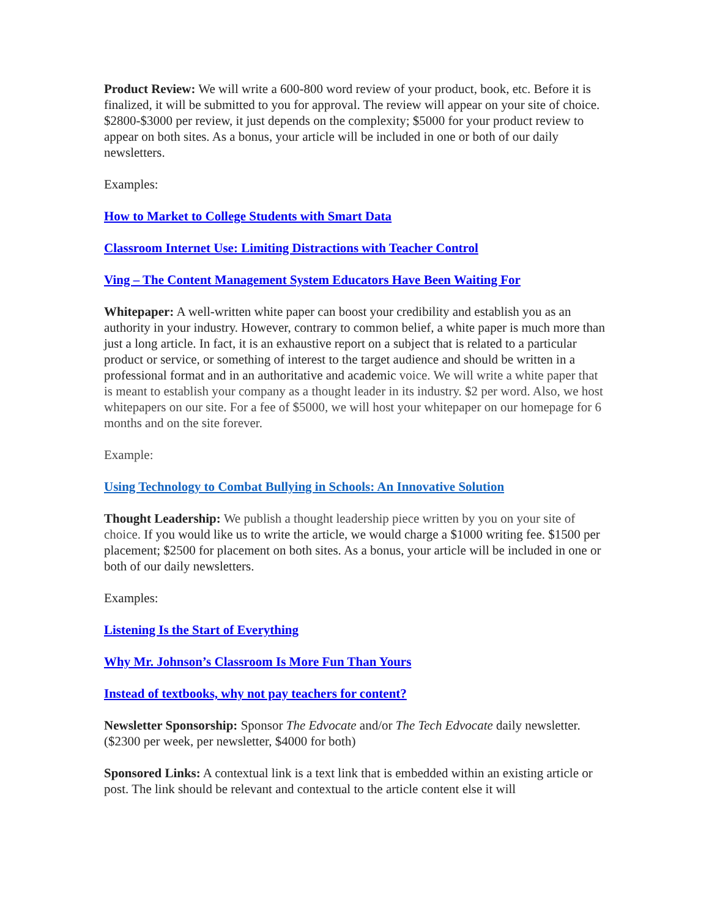Product Review: We will write a 600-800 word review of your product, book, etc. Before it is finalized, it will be submitted to you for approval. The review will appear on your site of choice. $2800-$3000 per review, it just depends on the complexity; $5000 for your product review to appear on both sites. As a bonus, your article will be included in one or both of our daily newsletters.
Examples:
How to Market to College Students with Smart Data
Classroom Internet Use: Limiting Distractions with Teacher Control
Ving – The Content Management System Educators Have Been Waiting For
Whitepaper: A well-written white paper can boost your credibility and establish you as an authority in your industry. However, contrary to common belief, a white paper is much more than just a long article. In fact, it is an exhaustive report on a subject that is related to a particular product or service, or something of interest to the target audience and should be written in a professional format and in an authoritative and academic voice. We will write a white paper that is meant to establish your company as a thought leader in its industry. $2 per word. Also, we host whitepapers on our site. For a fee of $5000, we will host your whitepaper on our homepage for 6 months and on the site forever.
Example:
Using Technology to Combat Bullying in Schools: An Innovative Solution
Thought Leadership: We publish a thought leadership piece written by you on your site of choice. If you would like us to write the article, we would charge a $1000 writing fee. $1500 per placement; $2500 for placement on both sites. As a bonus, your article will be included in one or both of our daily newsletters.
Examples:
Listening Is the Start of Everything
Why Mr. Johnson’s Classroom Is More Fun Than Yours
Instead of textbooks, why not pay teachers for content?
Newsletter Sponsorship: Sponsor The Edvocate and/or The Tech Edvocate daily newsletter. ($2300 per week, per newsletter, $4000 for both)
Sponsored Links: A contextual link is a text link that is embedded within an existing article or post. The link should be relevant and contextual to the article content else it will